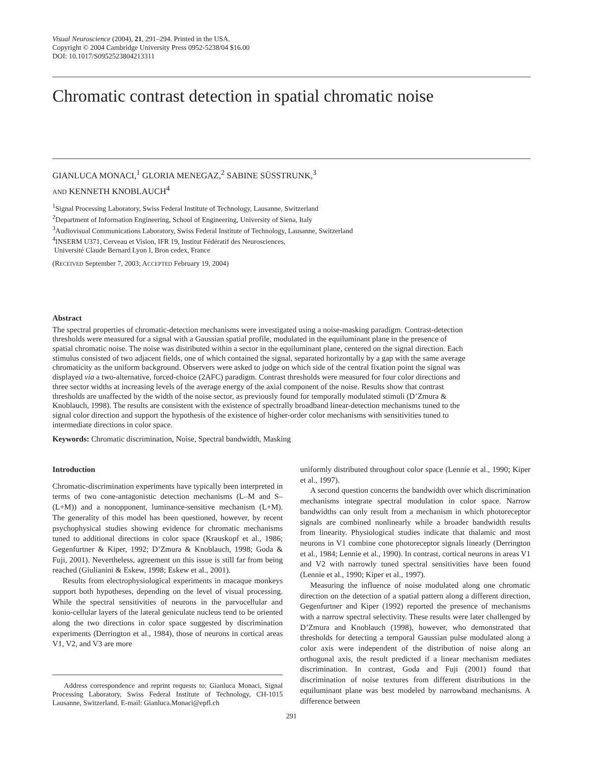Visual Neuroscience (2004), 21, 291–294. Printed in the USA.
Copyright © 2004 Cambridge University Press 0952-5238/04 $16.00
DOI: 10.1017/S0952523804213311
Chromatic contrast detection in spatial chromatic noise
GIANLUCA MONACI,<sup>1</sup> GLORIA MENEGAZ,<sup>2</sup> SABINE SÜSSTRUNK,<sup>3</sup>
AND KENNETH KNOBLAUCH<sup>4</sup>
<sup>1</sup> Signal Processing Laboratory, Swiss Federal Institute of Technology, Lausanne, Switzerland
<sup>2</sup> Department of Information Engineering, School of Engineering, University of Siena, Italy
<sup>3</sup> Audiovisual Communications Laboratory, Swiss Federal Institute of Technology, Lausanne, Switzerland
<sup>4</sup> INSERM U371, Cerveau et Vision, IFR 19, Institut Fédératif des Neurosciences,
Université Claude Bernard Lyon I, Bron cedex, France
(RECEIVED September 7, 2003; ACCEPTED February 19, 2004)
Abstract
The spectral properties of chromatic-detection mechanisms were investigated using a noise-masking paradigm. Contrast-detection thresholds were measured for a signal with a Gaussian spatial profile, modulated in the equiluminant plane in the presence of spatial chromatic noise. The noise was distributed within a sector in the equiluminant plane, centered on the signal direction. Each stimulus consisted of two adjacent fields, one of which contained the signal, separated horizontally by a gap with the same average chromaticity as the uniform background. Observers were asked to judge on which side of the central fixation point the signal was displayed via a two-alternative, forced-choice (2AFC) paradigm. Contrast thresholds were measured for four color directions and three sector widths at increasing levels of the average energy of the axial component of the noise. Results show that contrast thresholds are unaffected by the width of the noise sector, as previously found for temporally modulated stimuli (D’Zmura & Knoblauch, 1998). The results are consistent with the existence of spectrally broadband linear-detection mechanisms tuned to the signal color direction and support the hypothesis of the existence of higher-order color mechanisms with sensitivities tuned to intermediate directions in color space.
Keywords: Chromatic discrimination, Noise, Spectral bandwidth, Masking
Introduction
Chromatic-discrimination experiments have typically been interpreted in terms of two cone-antagonistic detection mechanisms (L–M and S–(L+M)) and a nonopponent, luminance-sensitive mechanism (L+M). The generality of this model has been questioned, however, by recent psychophysical studies showing evidence for chromatic mechanisms tuned to additional directions in color space (Krauskopf et al., 1986; Gegenfurtner & Kiper, 1992; D’Zmura & Knoblauch, 1998; Goda & Fuji, 2001). Nevertheless, agreement on this issue is still far from being reached (Giulianini & Eskew, 1998; Eskew et al., 2001).
Results from electrophysiological experiments in macaque monkeys support both hypotheses, depending on the level of visual processing. While the spectral sensitivities of neurons in the parvocellular and konio-cellular layers of the lateral geniculate nucleus tend to be oriented along the two directions in color space suggested by discrimination experiments (Derrington et al., 1984), those of neurons in cortical areas V1, V2, and V3 are more
Address correspondence and reprint requests to: Gianluca Monaci, Signal Processing Laboratory, Swiss Federal Institute of Technology, CH-1015 Lausanne, Switzerland. E-mail: Gianluca.Monaci@epfl.ch
uniformly distributed throughout color space (Lennie et al., 1990; Kiper et al., 1997).
A second question concerns the bandwidth over which discrimination mechanisms integrate spectral modulation in color space. Narrow bandwidths can only result from a mechanism in which photoreceptor signals are combined nonlinearly while a broader bandwidth results from linearity. Physiological studies indicate that thalamic and most neurons in V1 combine cone photoreceptor signals linearly (Derrington et al., 1984; Lennie et al., 1990). In contrast, cortical neurons in areas V1 and V2 with narrowly tuned spectral sensitivities have been found (Lennie et al., 1990; Kiper et al., 1997).
Measuring the influence of noise modulated along one chromatic direction on the detection of a spatial pattern along a different direction, Gegenfurtner and Kiper (1992) reported the presence of mechanisms with a narrow spectral selectivity. These results were later challenged by D’Zmura and Knoblauch (1998), however, who demonstrated that thresholds for detecting a temporal Gaussian pulse modulated along a color axis were independent of the distribution of noise along an orthogonal axis, the result predicted if a linear mechanism mediates discrimination. In contrast, Goda and Fuji (2001) found that discrimination of noise textures from different distributions in the equiluminant plane was best modeled by narrowband mechanisms. A difference between
291